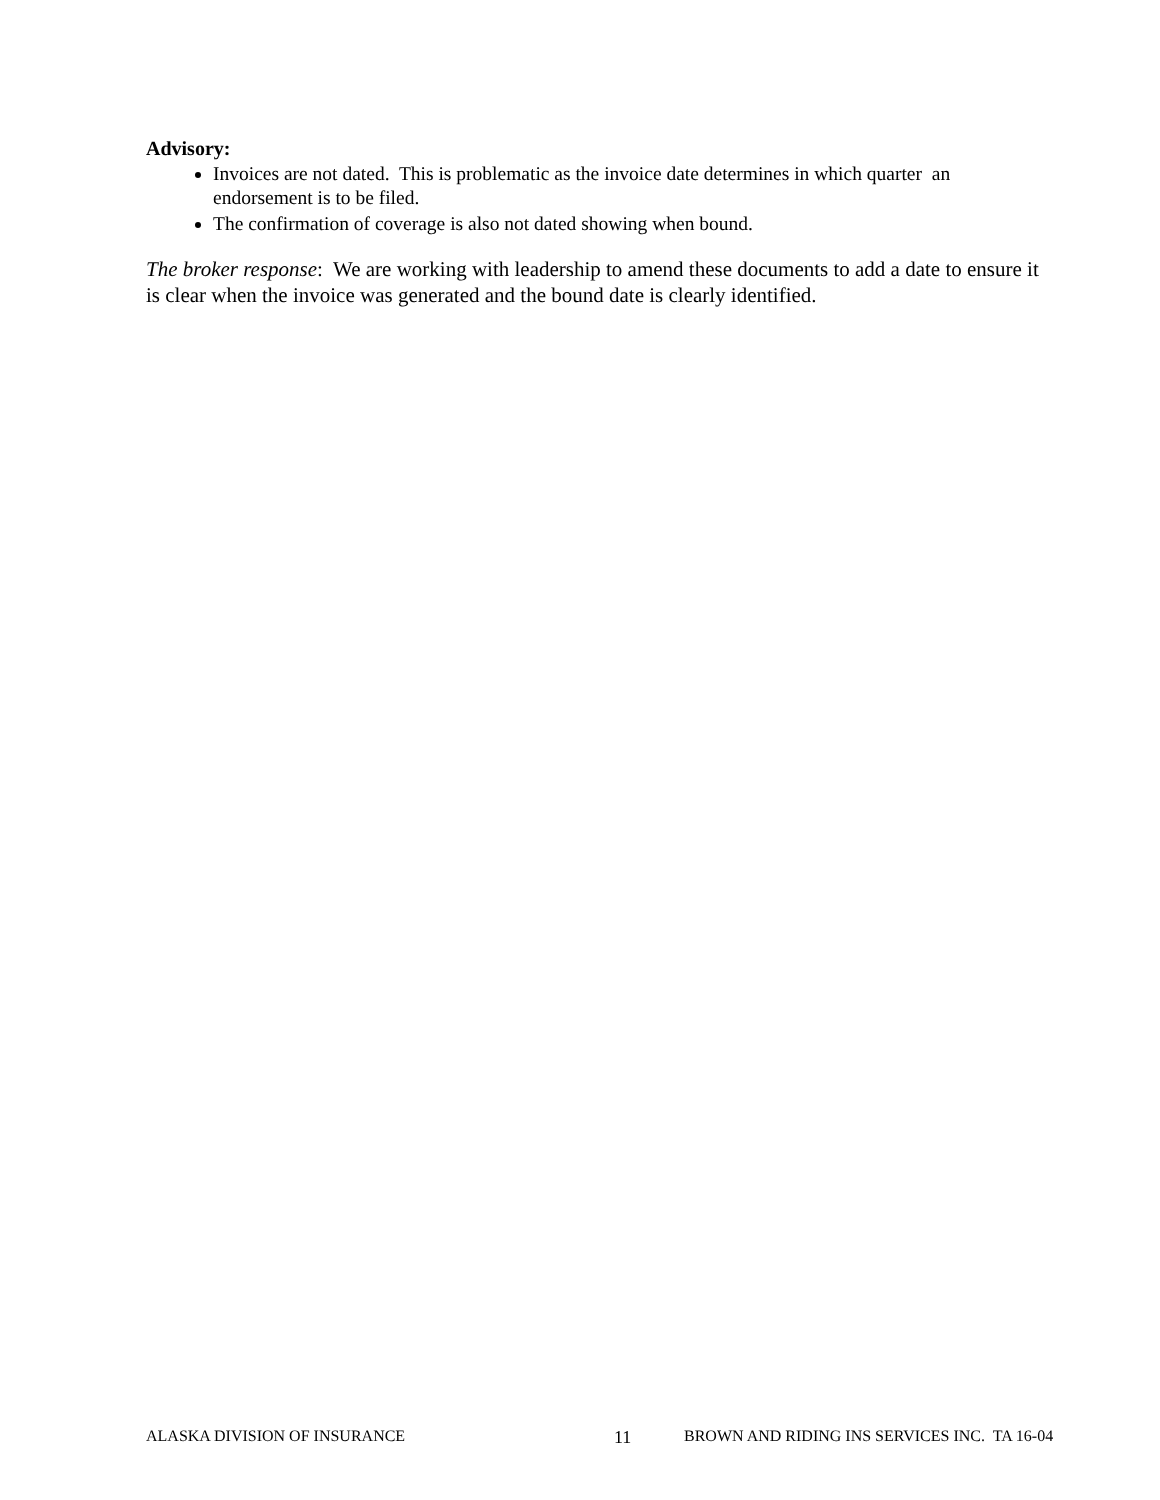Advisory:
Invoices are not dated. This is problematic as the invoice date determines in which quarter an endorsement is to be filed.
The confirmation of coverage is also not dated showing when bound.
The broker response: We are working with leadership to amend these documents to add a date to ensure it is clear when the invoice was generated and the bound date is clearly identified.
ALASKA DIVISION OF INSURANCE 11 BROWN AND RIDING INS SERVICES INC. TA 16-04